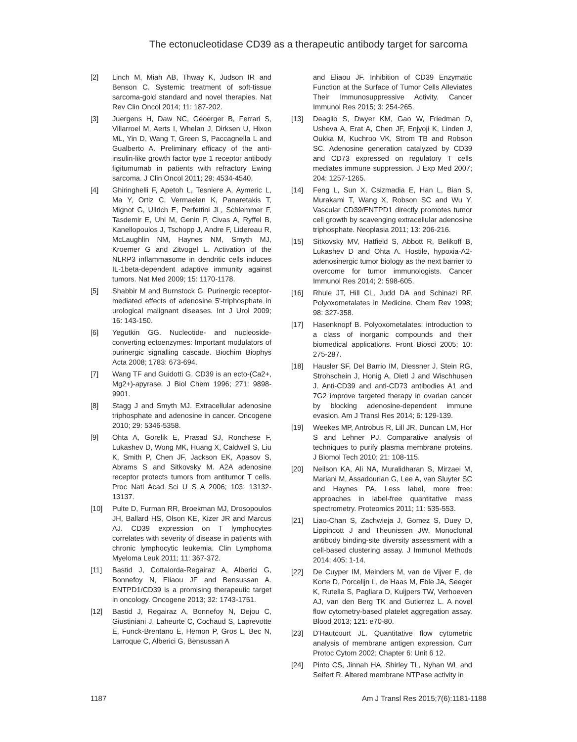The ectonucleotidase CD39 as a therapeutic antibody target for sarcoma
[2] Linch M, Miah AB, Thway K, Judson IR and Benson C. Systemic treatment of soft-tissue sarcoma-gold standard and novel therapies. Nat Rev Clin Oncol 2014; 11: 187-202.
[3] Juergens H, Daw NC, Geoerger B, Ferrari S, Villarroel M, Aerts I, Whelan J, Dirksen U, Hixon ML, Yin D, Wang T, Green S, Paccagnella L and Gualberto A. Preliminary efficacy of the anti-insulin-like growth factor type 1 receptor antibody figitumumab in patients with refractory Ewing sarcoma. J Clin Oncol 2011; 29: 4534-4540.
[4] Ghiringhelli F, Apetoh L, Tesniere A, Aymeric L, Ma Y, Ortiz C, Vermaelen K, Panaretakis T, Mignot G, Ullrich E, Perfettini JL, Schlemmer F, Tasdemir E, Uhl M, Genin P, Civas A, Ryffel B, Kanellopoulos J, Tschopp J, Andre F, Lidereau R, McLaughlin NM, Haynes NM, Smyth MJ, Kroemer G and Zitvogel L. Activation of the NLRP3 inflammasome in dendritic cells induces IL-1beta-dependent adaptive immunity against tumors. Nat Med 2009; 15: 1170-1178.
[5] Shabbir M and Burnstock G. Purinergic receptor-mediated effects of adenosine 5'-triphosphate in urological malignant diseases. Int J Urol 2009; 16: 143-150.
[6] Yegutkin GG. Nucleotide- and nucleoside-converting ectoenzymes: Important modulators of purinergic signalling cascade. Biochim Biophys Acta 2008; 1783: 673-694.
[7] Wang TF and Guidotti G. CD39 is an ecto-(Ca2+, Mg2+)-apyrase. J Biol Chem 1996; 271: 9898-9901.
[8] Stagg J and Smyth MJ. Extracellular adenosine triphosphate and adenosine in cancer. Oncogene 2010; 29: 5346-5358.
[9] Ohta A, Gorelik E, Prasad SJ, Ronchese F, Lukashev D, Wong MK, Huang X, Caldwell S, Liu K, Smith P, Chen JF, Jackson EK, Apasov S, Abrams S and Sitkovsky M. A2A adenosine receptor protects tumors from antitumor T cells. Proc Natl Acad Sci U S A 2006; 103: 13132-13137.
[10] Pulte D, Furman RR, Broekman MJ, Drosopoulos JH, Ballard HS, Olson KE, Kizer JR and Marcus AJ. CD39 expression on T lymphocytes correlates with severity of disease in patients with chronic lymphocytic leukemia. Clin Lymphoma Myeloma Leuk 2011; 11: 367-372.
[11] Bastid J, Cottalorda-Regairaz A, Alberici G, Bonnefoy N, Eliaou JF and Bensussan A. ENTPD1/CD39 is a promising therapeutic target in oncology. Oncogene 2013; 32: 1743-1751.
[12] Bastid J, Regairaz A, Bonnefoy N, Dejou C, Giustiniani J, Laheurte C, Cochaud S, Laprevotte E, Funck-Brentano E, Hemon P, Gros L, Bec N, Larroque C, Alberici G, Bensussan A
and Eliaou JF. Inhibition of CD39 Enzymatic Function at the Surface of Tumor Cells Alleviates Their Immunosuppressive Activity. Cancer Immunol Res 2015; 3: 254-265.
[13] Deaglio S, Dwyer KM, Gao W, Friedman D, Usheva A, Erat A, Chen JF, Enjyoji K, Linden J, Oukka M, Kuchroo VK, Strom TB and Robson SC. Adenosine generation catalyzed by CD39 and CD73 expressed on regulatory T cells mediates immune suppression. J Exp Med 2007; 204: 1257-1265.
[14] Feng L, Sun X, Csizmadia E, Han L, Bian S, Murakami T, Wang X, Robson SC and Wu Y. Vascular CD39/ENTPD1 directly promotes tumor cell growth by scavenging extracellular adenosine triphosphate. Neoplasia 2011; 13: 206-216.
[15] Sitkovsky MV, Hatfield S, Abbott R, Belikoff B, Lukashev D and Ohta A. Hostile, hypoxia-A2-adenosinergic tumor biology as the next barrier to overcome for tumor immunologists. Cancer Immunol Res 2014; 2: 598-605.
[16] Rhule JT, Hill CL, Judd DA and Schinazi RF. Polyoxometalates in Medicine. Chem Rev 1998; 98: 327-358.
[17] Hasenknopf B. Polyoxometalates: introduction to a class of inorganic compounds and their biomedical applications. Front Biosci 2005; 10: 275-287.
[18] Hausler SF, Del Barrio IM, Diessner J, Stein RG, Strohschein J, Honig A, Dietl J and Wischhusen J. Anti-CD39 and anti-CD73 antibodies A1 and 7G2 improve targeted therapy in ovarian cancer by blocking adenosine-dependent immune evasion. Am J Transl Res 2014; 6: 129-139.
[19] Weekes MP, Antrobus R, Lill JR, Duncan LM, Hor S and Lehner PJ. Comparative analysis of techniques to purify plasma membrane proteins. J Biomol Tech 2010; 21: 108-115.
[20] Neilson KA, Ali NA, Muralidharan S, Mirzaei M, Mariani M, Assadourian G, Lee A, van Sluyter SC and Haynes PA. Less label, more free: approaches in label-free quantitative mass spectrometry. Proteomics 2011; 11: 535-553.
[21] Liao-Chan S, Zachwieja J, Gomez S, Duey D, Lippincott J and Theunissen JW. Monoclonal antibody binding-site diversity assessment with a cell-based clustering assay. J Immunol Methods 2014; 405: 1-14.
[22] De Cuyper IM, Meinders M, van de Vijver E, de Korte D, Porcelijn L, de Haas M, Eble JA, Seeger K, Rutella S, Pagliara D, Kuijpers TW, Verhoeven AJ, van den Berg TK and Gutierrez L. A novel flow cytometry-based platelet aggregation assay. Blood 2013; 121: e70-80.
[23] D'Hautcourt JL. Quantitative flow cytometric analysis of membrane antigen expression. Curr Protoc Cytom 2002; Chapter 6: Unit 6 12.
[24] Pinto CS, Jinnah HA, Shirley TL, Nyhan WL and Seifert R. Altered membrane NTPase activity in
1187 Am J Transl Res 2015;7(6):1181-1188